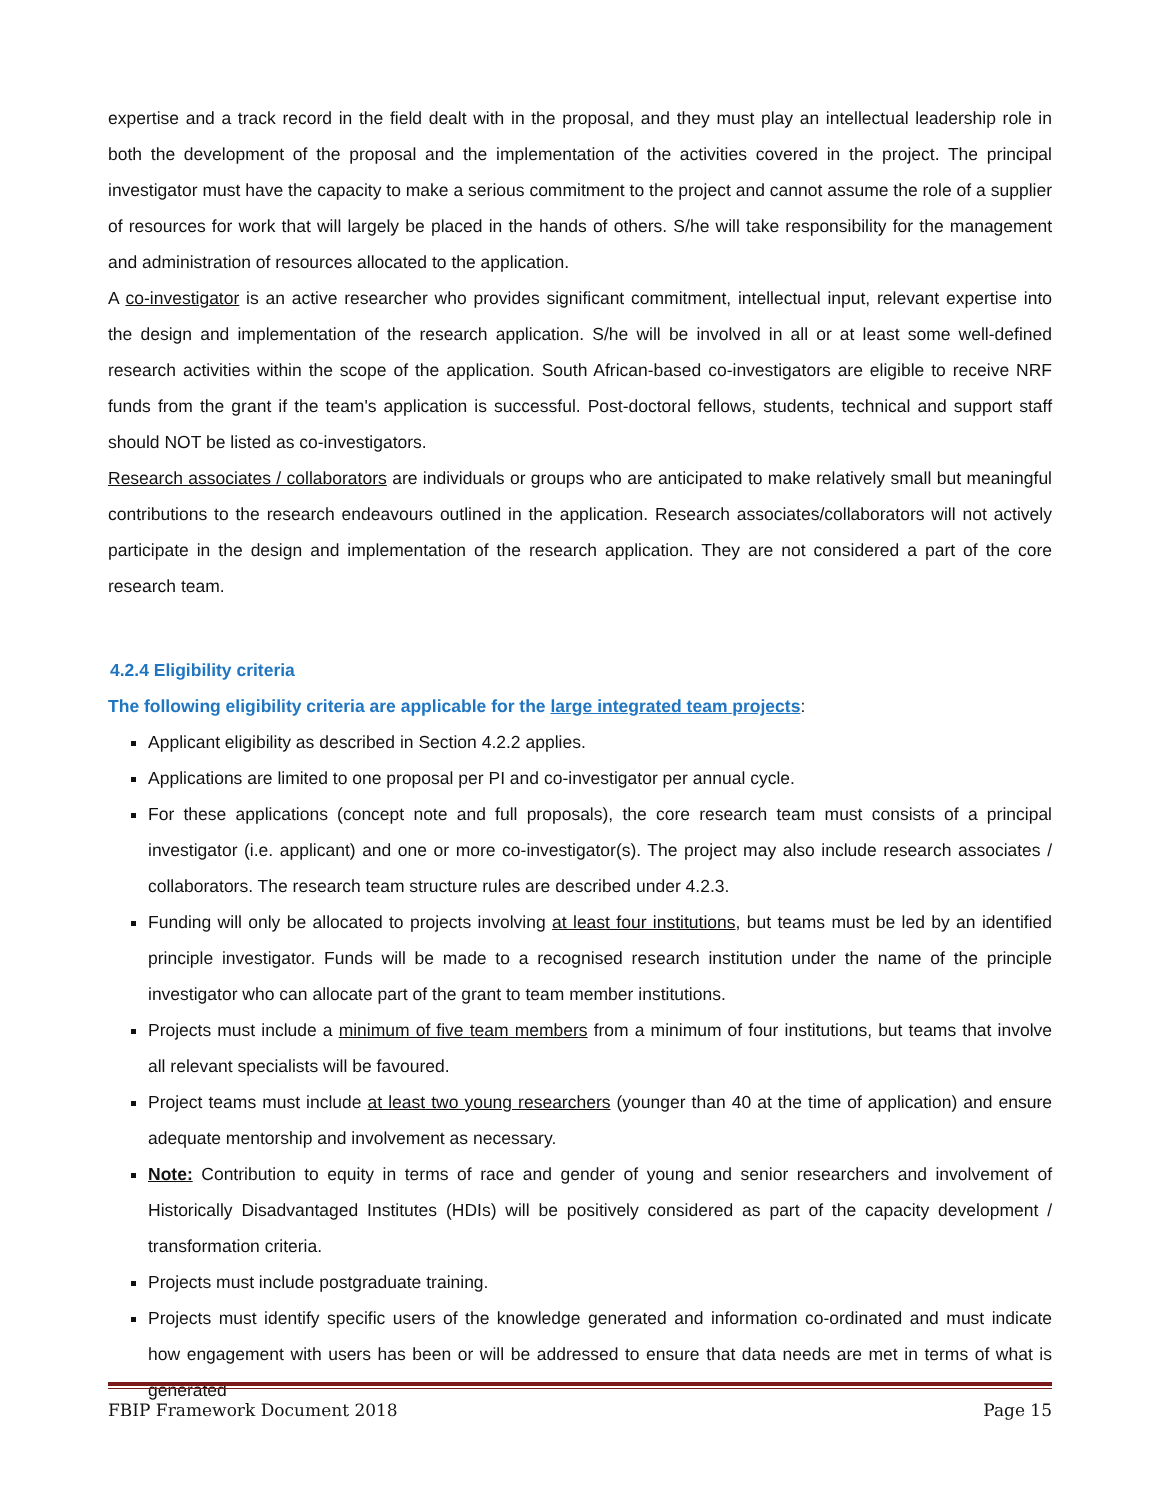expertise and a track record in the field dealt with in the proposal, and they must play an intellectual leadership role in both the development of the proposal and the implementation of the activities covered in the project. The principal investigator must have the capacity to make a serious commitment to the project and cannot assume the role of a supplier of resources for work that will largely be placed in the hands of others. S/he will take responsibility for the management and administration of resources allocated to the application.
A co-investigator is an active researcher who provides significant commitment, intellectual input, relevant expertise into the design and implementation of the research application. S/he will be involved in all or at least some well-defined research activities within the scope of the application. South African-based co-investigators are eligible to receive NRF funds from the grant if the team's application is successful. Post-doctoral fellows, students, technical and support staff should NOT be listed as co-investigators.
Research associates / collaborators are individuals or groups who are anticipated to make relatively small but meaningful contributions to the research endeavours outlined in the application. Research associates/collaborators will not actively participate in the design and implementation of the research application. They are not considered a part of the core research team.
4.2.4 Eligibility criteria
The following eligibility criteria are applicable for the large integrated team projects:
Applicant eligibility as described in Section 4.2.2 applies.
Applications are limited to one proposal per PI and co-investigator per annual cycle.
For these applications (concept note and full proposals), the core research team must consists of a principal investigator (i.e. applicant) and one or more co-investigator(s). The project may also include research associates / collaborators. The research team structure rules are described under 4.2.3.
Funding will only be allocated to projects involving at least four institutions, but teams must be led by an identified principle investigator. Funds will be made to a recognised research institution under the name of the principle investigator who can allocate part of the grant to team member institutions.
Projects must include a minimum of five team members from a minimum of four institutions, but teams that involve all relevant specialists will be favoured.
Project teams must include at least two young researchers (younger than 40 at the time of application) and ensure adequate mentorship and involvement as necessary.
Note: Contribution to equity in terms of race and gender of young and senior researchers and involvement of Historically Disadvantaged Institutes (HDIs) will be positively considered as part of the capacity development / transformation criteria.
Projects must include postgraduate training.
Projects must identify specific users of the knowledge generated and information co-ordinated and must indicate how engagement with users has been or will be addressed to ensure that data needs are met in terms of what is generated
FBIP Framework Document 2018 Page 15